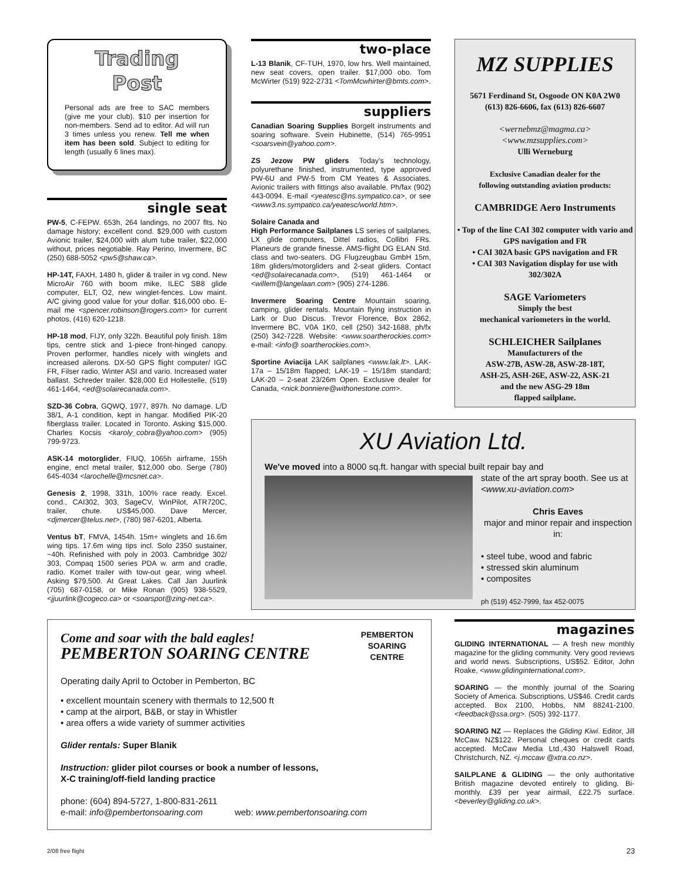Trading
Post
Personal ads are free to SAC members (give me your club). $10 per insertion for non-members. Send ad to editor. Ad will run 3 times unless you renew. Tell me when item has been sold. Subject to editing for length (usually 6 lines max).
single seat
PW-5, C-FEPW. 653h, 264 landings, no 2007 flts. No damage history; excellent cond. $29,000 with custom Avionic trailer, $24,000 with alum tube trailer, $22,000 without, prices negotiable. Ray Perino, Invermere, BC (250) 688-5052 <pw5@shaw.ca>.
HP-14T, FAXH, 1480 h, glider & trailer in vg cond. New MicroAir 760 with boom mike, ILEC SB8 glide computer, ELT, O2, new winglet-fences. Low maint. A/C giving good value for your dollar. $16,000 obo. E-mail me <spencer.robinson@rogers.com> for current photos, (416) 620-1218.
HP-18 mod, FIJY, only 322h. Beautiful poly finish. 18m tips, centre stick and 1-piece front-hinged canopy. Proven performer, handles nicely with winglets and increased ailerons. DX-50 GPS flight computer/ IGC FR, Filser radio, Winter ASI and vario. Increased water ballast. Schreder trailer. $28,000 Ed Hollestelle, (519) 461-1464, <ed@solairecanada.com>.
SZD-36 Cobra, GQWQ, 1977, 897h. No damage. L/D 38/1, A-1 condition, kept in hangar. Modified PIK-20 fiberglass trailer. Located in Toronto. Asking $15,000. Charles Kocsis <karoly_cobra@yahoo.com> (905) 799-9723.
ASK-14 motorglider, FIUQ, 1065h airframe, 155h engine, encl metal trailer, $12,000 obo. Serge (780) 645-4034 <larochelle@mcsnet.ca>.
Genesis 2, 1998, 331h, 100% race ready. Excel. cond., CAI302, 303, SageCV, WinPilot, ATR720C, trailer, chute. US$45,000. Dave Mercer, <djmercer@telus.net>, (780) 987-6201, Alberta.
Ventus bT, FMVA, 1454h. 15m+ winglets and 16.6m wing tips. 17.6m wing tips incl. Solo 2350 sustainer, ~40h. Refinished with poly in 2003. Cambridge 302/ 303, Compaq 1500 series PDA w. arm and cradle, radio. Komet trailer with tow-out gear, wing wheel. Asking $79,500. At Great Lakes. Call Jan Juurlink (705) 687-0158, or Mike Ronan (905) 938-5529, <jjuurlink@cogeco.ca> or <soarspot@zing-net.ca>.
two-place
L-13 Blanik, CF-TUH, 1970, low hrs. Well maintained, new seat covers, open trailer. $17,000 obo. Tom McWirter (519) 922-2731 <TomMcwhirter@bmts.com>.
suppliers
Canadian Soaring Supplies Borgelt instruments and soaring software. Svein Hubinette, (514) 765-9951 <soarsvein@yahoo.com>.
ZS Jezow PW gliders Today's technology, polyurethane finished, instrumented, type approved PW-6U and PW-5 from CM Yeates & Associates. Avionic trailers with fittings also available. Ph/fax (902) 443-0094. E-mail <yeatesc@ns.sympatico.ca>, or see <www3.ns.sympatico.ca/yeatesc/world.htm>.
Solaire Canada and
High Performance Sailplanes LS series of sailplanes, LX glide computers, Dittel radios, Collibri FRs. Planeurs de grande finesse. AMS-flight DG ELAN Std. class and two-seaters. DG Flugzeugbau GmbH 15m, 18m gliders/motorgliders and 2-seat gliders. Contact <ed@solairecanada.com>, (519) 461-1464 or <willem@langelaan.com> (905) 274-1286.
Invermere Soaring Centre Mountain soaring, camping, glider rentals. Mountain flying instruction in Lark or Duo Discus. Trevor Florence, Box 2862, Invermere BC, V0A 1K0, cell (250) 342-1688, ph/fx (250) 342-7228. Website: <www.soartherockies.com> e-mail: <info@ soartherockies.com>.
Sportine Aviacija LAK sailplanes <www.lak.lt>. LAK-17a – 15/18m flapped; LAK-19 – 15/18m standard; LAK-20 – 2-seat 23/26m Open. Exclusive dealer for Canada, <nick.bonniere@withonestone.com>.
MZ SUPPLIES
5671 Ferdinand St, Osgoode ON K0A 2W0
(613) 826-6606, fax (613) 826-6607
<wernebmz@magma.ca>
<www.mzsupplies.com>
Ulli Werneburg
Exclusive Canadian dealer for the
following outstanding aviation products:
CAMBRIDGE Aero Instruments
• Top of the line CAI 302 computer with vario and GPS navigation and FR
• CAI 302A basic GPS navigation and FR
• CAI 303 Navigation display for use with 302/302A
SAGE Variometers
Simply the best
mechanical variometers in the world.
SCHLEICHER Sailplanes
Manufacturers of the
ASW-27B, ASW-28, ASW-28-18T,
ASH-25, ASH-26E, ASW-22, ASK-21
and the new ASG-29 18m
flapped sailplane.
XU Aviation Ltd.
We've moved into a 8000 sq.ft. hangar with special built repair bay and
state of the art spray booth. See us at <www.xu-aviation.com>
Chris Eaves
major and minor repair and inspection in:
• steel tube, wood and fabric
• stressed skin aluminum
• composites
ph (519) 452-7999, fax 452-0075
Come and soar with the bald eagles!
PEMBERTON SOARING CENTRE
PEMBERTON
SOARING
CENTRE
Operating daily April to October in Pemberton, BC
• excellent mountain scenery with thermals to 12,500 ft
• camp at the airport, B&B, or stay in Whistler
• area offers a wide variety of summer activities
Glider rentals: Super Blanik
Instruction: glider pilot courses or book a number of lessons,
X-C training/off-field landing practice
phone: (604) 894-5727, 1-800-831-2611
e-mail: info@pembertonsoaring.com web: www.pembertonsoaring.com
magazines
GLIDING INTERNATIONAL — A fresh new monthly magazine for the gliding community. Very good reviews and world news. Subscriptions, US$52. Editor, John Roake, <www.glidinginternational.com>.
SOARING — the monthly journal of the Soaring Society of America. Subscriptions, US$46. Credit cards accepted. Box 2100, Hobbs, NM 88241-2100. <feedback@ssa.org>. (505) 392-1177.
SOARING NZ — Replaces the Gliding Kiwi. Editor, Jill McCaw. NZ$122. Personal cheques or credit cards accepted. McCaw Media Ltd.,430 Halswell Road, Christchurch, NZ. <j.mccaw @xtra.co.nz>.
SAILPLANE & GLIDING — the only authoritative British magazine devoted entirely to gliding. Bi-monthly. £39 per year airmail, £22.75 surface. <beverley@gliding.co.uk>.
2/08 free flight 23